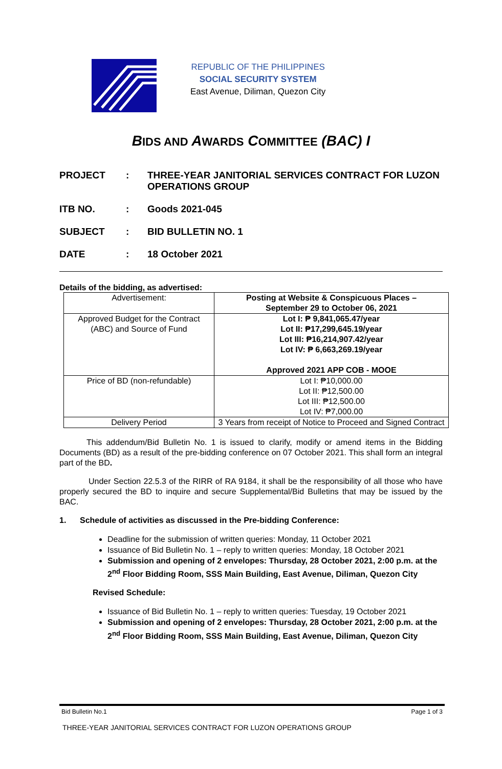REPUBLIC OF THE PHILIPPINES
SOCIAL SECURITY SYSTEM
East Avenue, Diliman, Quezon City
BIDS AND AWARDS COMMITTEE (BAC) I
PROJECT: THREE-YEAR JANITORIAL SERVICES CONTRACT FOR LUZON OPERATIONS GROUP
ITB NO.: Goods 2021-045
SUBJECT: BID BULLETIN NO. 1
DATE: 18 October 2021
Details of the bidding, as advertised:
| Advertisement: | Posting at Website & Conspicuous Places – September 29 to October 06, 2021 |
| Approved Budget for the Contract (ABC) and Source of Fund | Lot I: ₱ 9,841,065.47/year Lot II: ₱17,299,645.19/year Lot III: ₱16,214,907.42/year Lot IV: ₱ 6,663,269.19/year Approved 2021 APP COB - MOOE |
| Price of BD (non-refundable) | Lot I: ₱10,000.00 Lot II: ₱12,500.00 Lot III: ₱12,500.00 Lot IV: ₱7,000.00 |
| Delivery Period | 3 Years from receipt of Notice to Proceed and Signed Contract |
This addendum/Bid Bulletin No. 1 is issued to clarify, modify or amend items in the Bidding Documents (BD) as a result of the pre-bidding conference on 07 October 2021. This shall form an integral part of the BD.
Under Section 22.5.3 of the RIRR of RA 9184, it shall be the responsibility of all those who have properly secured the BD to inquire and secure Supplemental/Bid Bulletins that may be issued by the BAC.
1. Schedule of activities as discussed in the Pre-bidding Conference:
Deadline for the submission of written queries: Monday, 11 October 2021
Issuance of Bid Bulletin No. 1 – reply to written queries: Monday, 18 October 2021
Submission and opening of 2 envelopes: Thursday, 28 October 2021, 2:00 p.m. at the 2<sup>nd</sup> Floor Bidding Room, SSS Main Building, East Avenue, Diliman, Quezon City
Revised Schedule:
Issuance of Bid Bulletin No. 1 – reply to written queries: Tuesday, 19 October 2021
Submission and opening of 2 envelopes: Thursday, 28 October 2021, 2:00 p.m. at the 2<sup>nd</sup> Floor Bidding Room, SSS Main Building, East Avenue, Diliman, Quezon City
Bid Bulletin No.1 Page 1 of 3
THREE-YEAR JANITORIAL SERVICES CONTRACT FOR LUZON OPERATIONS GROUP